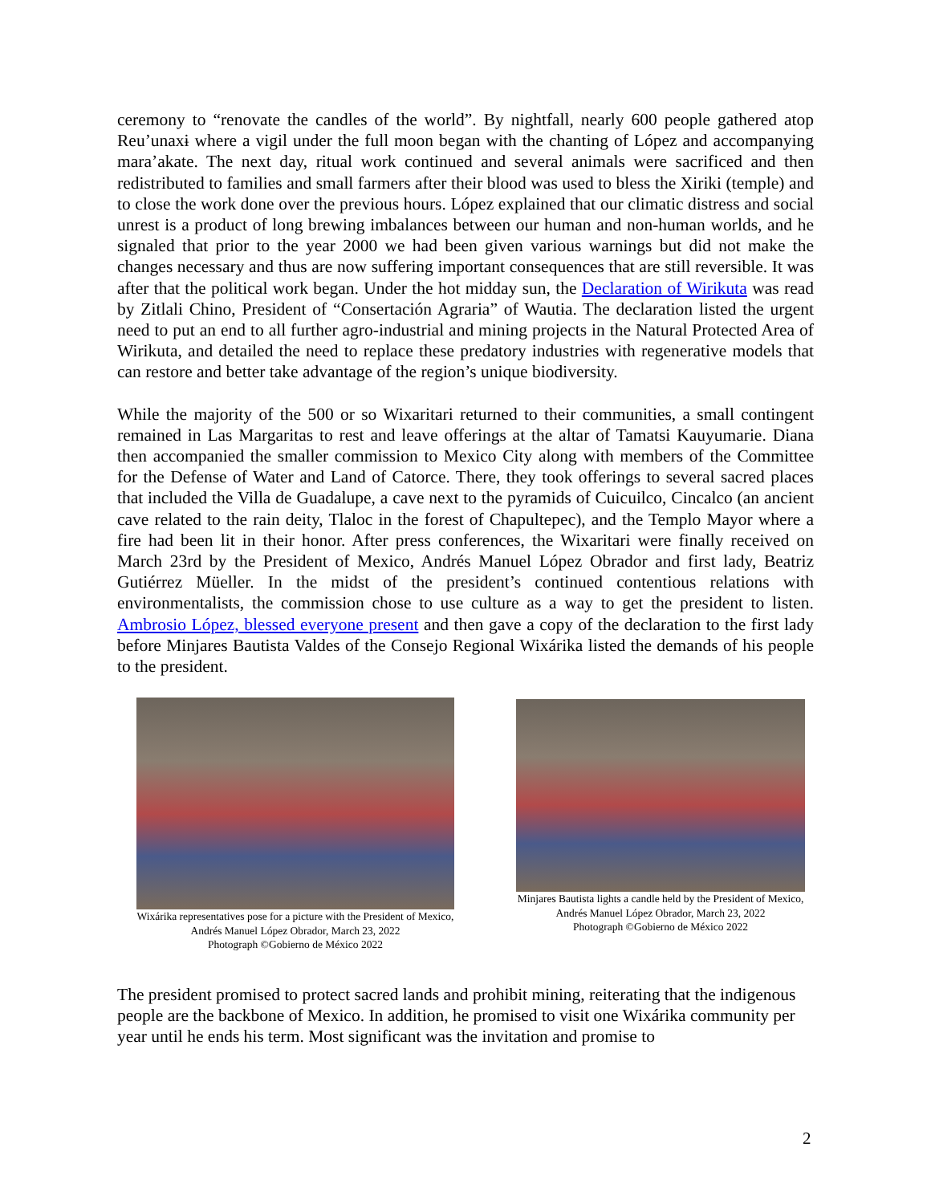ceremony to “renovate the candles of the world”. By nightfall, nearly 600 people gathered atop Reu’unaxɨ where a vigil under the full moon began with the chanting of López and accompanying mara’akate. The next day, ritual work continued and several animals were sacrificed and then redistributed to families and small farmers after their blood was used to bless the Xiriki (temple) and to close the work done over the previous hours. López explained that our climatic distress and social unrest is a product of long brewing imbalances between our human and non-human worlds, and he signaled that prior to the year 2000 we had been given various warnings but did not make the changes necessary and thus are now suffering important consequences that are still reversible. It was after that the political work began. Under the hot midday sun, the Declaration of Wirikuta was read by Zitlali Chino, President of “Consertación Agraria” of Wautɨa. The declaration listed the urgent need to put an end to all further agro-industrial and mining projects in the Natural Protected Area of Wirikuta, and detailed the need to replace these predatory industries with regenerative models that can restore and better take advantage of the region’s unique biodiversity.
While the majority of the 500 or so Wixaritari returned to their communities, a small contingent remained in Las Margaritas to rest and leave offerings at the altar of Tamatsi Kauyumarie. Diana then accompanied the smaller commission to Mexico City along with members of the Committee for the Defense of Water and Land of Catorce. There, they took offerings to several sacred places that included the Villa de Guadalupe, a cave next to the pyramids of Cuicuilco, Cincalco (an ancient cave related to the rain deity, Tlaloc in the forest of Chapultepec), and the Templo Mayor where a fire had been lit in their honor. After press conferences, the Wixaritari were finally received on March 23rd by the President of Mexico, Andrés Manuel López Obrador and first lady, Beatriz Gutiérrez Müeller. In the midst of the president’s continued contentious relations with environmentalists, the commission chose to use culture as a way to get the president to listen. Ambrosio López, blessed everyone present and then gave a copy of the declaration to the first lady before Minjares Bautista Valdes of the Consejo Regional Wixárika listed the demands of his people to the president.
Wixárika representatives pose for a picture with the President of Mexico, Andrés Manuel López Obrador, March 23, 2022
Photograph ©Gobierno de México 2022
Minjares Bautista lights a candle held by the President of Mexico, Andrés Manuel López Obrador, March 23, 2022
Photograph ©Gobierno de México 2022
The president promised to protect sacred lands and prohibit mining, reiterating that the indigenous people are the backbone of Mexico. In addition, he promised to visit one Wixárika community per year until he ends his term. Most significant was the invitation and promise to
2